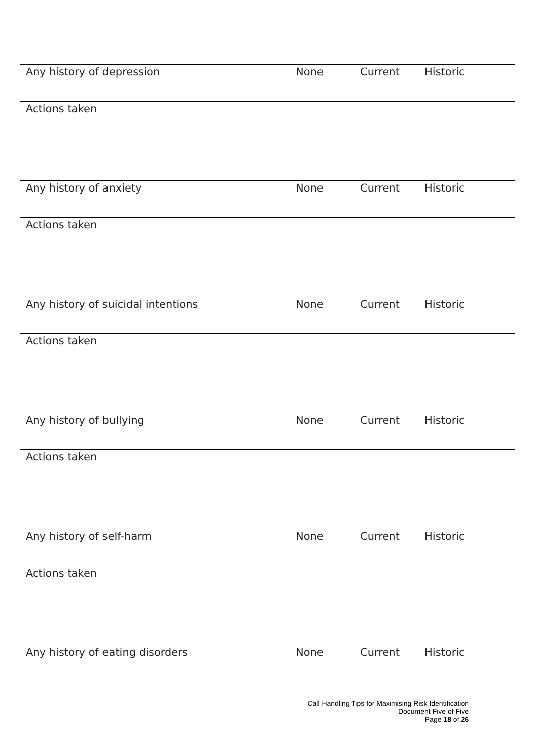| Any history of depression | None Current Historic |
| Actions taken | |
| Any history of anxiety | None Current Historic |
| Actions taken | |
| Any history of suicidal intentions | None Current Historic |
| Actions taken | |
| Any history of bullying | None Current Historic |
| Actions taken | |
| Any history of self-harm | None Current Historic |
| Actions taken | |
| Any history of eating disorders | None Current Historic |
Call Handling Tips for Maximising Risk Identification
Document Five of Five
Page 18 of 26